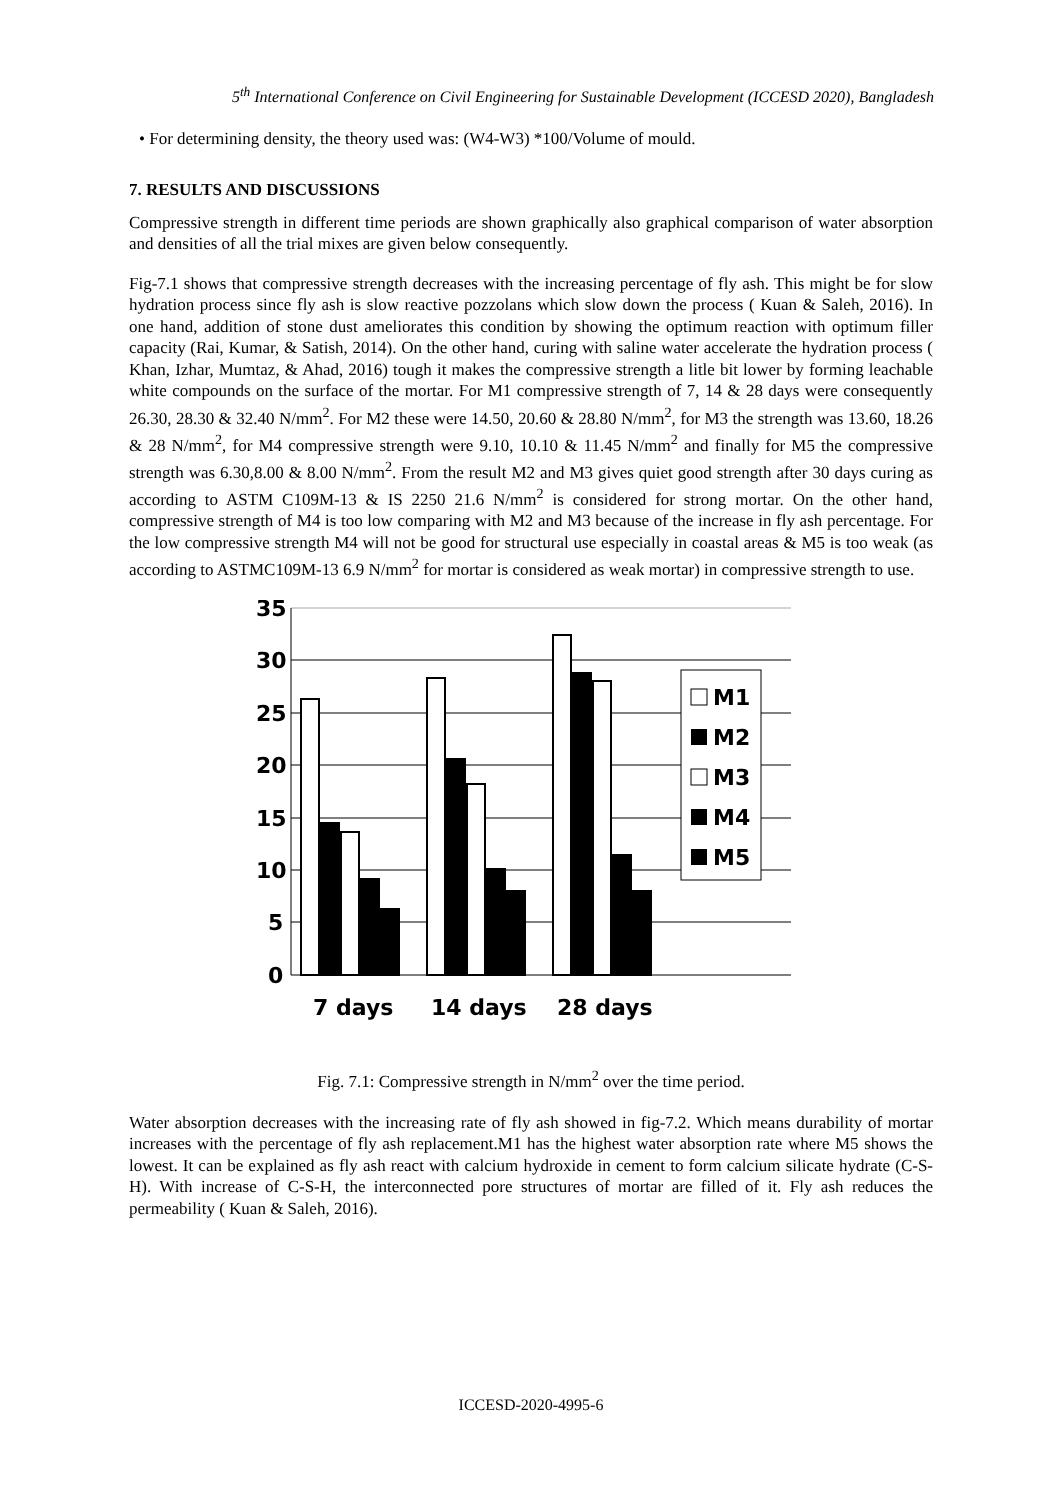5<sup>th</sup> International Conference on Civil Engineering for Sustainable Development (ICCESD 2020), Bangladesh
• For determining density, the theory used was: (W4-W3) *100/Volume of mould.
7. RESULTS AND DISCUSSIONS
Compressive strength in different time periods are shown graphically also graphical comparison of water absorption and densities of all the trial mixes are given below consequently.
Fig-7.1 shows that compressive strength decreases with the increasing percentage of fly ash. This might be for slow hydration process since fly ash is slow reactive pozzolans which slow down the process ( Kuan & Saleh, 2016). In one hand, addition of stone dust ameliorates this condition by showing the optimum reaction with optimum filler capacity (Rai, Kumar, & Satish, 2014). On the other hand, curing with saline water accelerate the hydration process ( Khan, Izhar, Mumtaz, & Ahad, 2016) tough it makes the compressive strength a litle bit lower by forming leachable white compounds on the surface of the mortar. For M1 compressive strength of 7, 14 & 28 days were consequently 26.30, 28.30 & 32.40 N/mm<sup>2</sup>. For M2 these were 14.50, 20.60 & 28.80 N/mm<sup>2</sup>, for M3 the strength was 13.60, 18.26 & 28 N/mm<sup>2</sup>, for M4 compressive strength were 9.10, 10.10 & 11.45 N/mm<sup>2</sup> and finally for M5 the compressive strength was 6.30,8.00 & 8.00 N/mm<sup>2</sup>. From the result M2 and M3 gives quiet good strength after 30 days curing as according to ASTM C109M-13 & IS 2250 21.6 N/mm<sup>2</sup> is considered for strong mortar. On the other hand, compressive strength of M4 is too low comparing with M2 and M3 because of the increase in fly ash percentage. For the low compressive strength M4 will not be good for structural use especially in coastal areas & M5 is too weak (as according to ASTMC109M-13 6.9 N/mm<sup>2</sup> for mortar is considered as weak mortar) in compressive strength to use.
35
30
25
20
15
10
5
0
M1
M2
M3
M4
M5
7 days
14 days
28 days
Fig. 7.1: Compressive strength in N/mm<sup>2</sup> over the time period.
Water absorption decreases with the increasing rate of fly ash showed in fig-7.2. Which means durability of mortar increases with the percentage of fly ash replacement.M1 has the highest water absorption rate where M5 shows the lowest. It can be explained as fly ash react with calcium hydroxide in cement to form calcium silicate hydrate (C-S-H). With increase of C-S-H, the interconnected pore structures of mortar are filled of it. Fly ash reduces the permeability ( Kuan & Saleh, 2016).
ICCESD-2020-4995-6